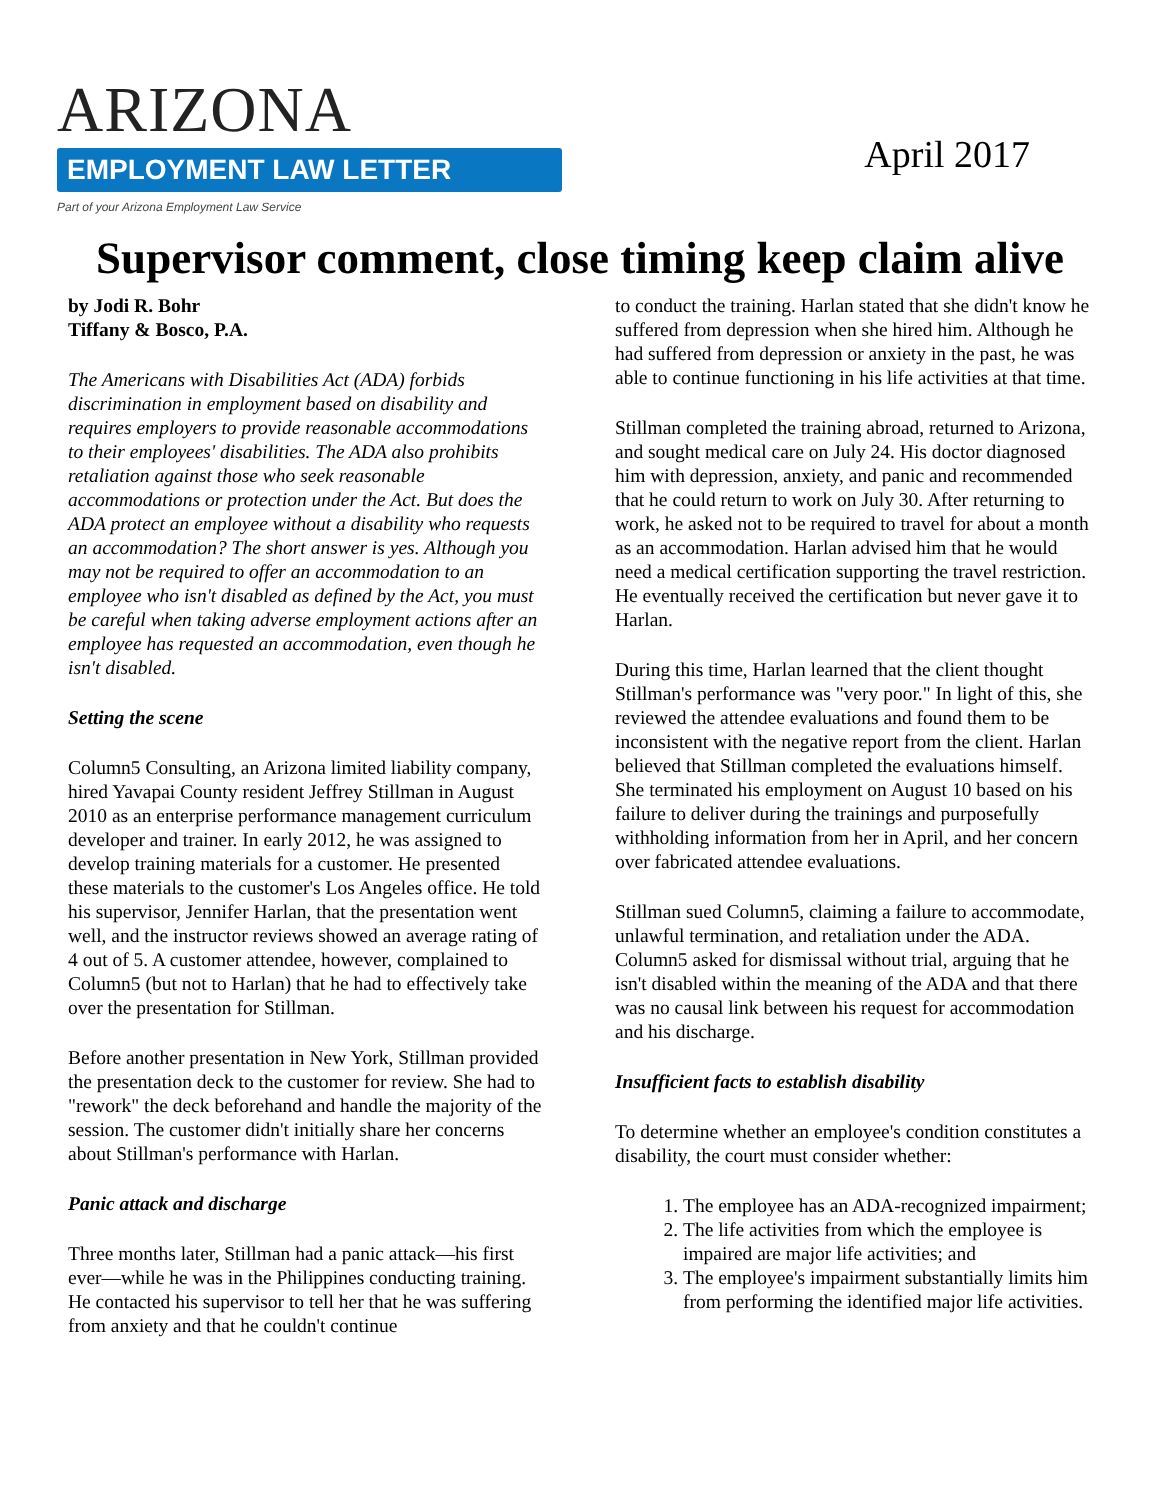ARIZONA
EMPLOYMENT LAW LETTER
Part of your Arizona Employment Law Service
April 2017
Supervisor comment, close timing keep claim alive
by Jodi R. Bohr
Tiffany & Bosco, P.A.
The Americans with Disabilities Act (ADA) forbids discrimination in employment based on disability and requires employers to provide reasonable accommodations to their employees' disabilities. The ADA also prohibits retaliation against those who seek reasonable accommodations or protection under the Act. But does the ADA protect an employee without a disability who requests an accommodation? The short answer is yes. Although you may not be required to offer an accommodation to an employee who isn't disabled as defined by the Act, you must be careful when taking adverse employment actions after an employee has requested an accommodation, even though he isn't disabled.
Setting the scene
Column5 Consulting, an Arizona limited liability company, hired Yavapai County resident Jeffrey Stillman in August 2010 as an enterprise performance management curriculum developer and trainer. In early 2012, he was assigned to develop training materials for a customer. He presented these materials to the customer's Los Angeles office. He told his supervisor, Jennifer Harlan, that the presentation went well, and the instructor reviews showed an average rating of 4 out of 5. A customer attendee, however, complained to Column5 (but not to Harlan) that he had to effectively take over the presentation for Stillman.
Before another presentation in New York, Stillman provided the presentation deck to the customer for review. She had to "rework" the deck beforehand and handle the majority of the session. The customer didn't initially share her concerns about Stillman's performance with Harlan.
Panic attack and discharge
Three months later, Stillman had a panic attack—his first ever—while he was in the Philippines conducting training. He contacted his supervisor to tell her that he was suffering from anxiety and that he couldn't continue
to conduct the training. Harlan stated that she didn't know he suffered from depression when she hired him. Although he had suffered from depression or anxiety in the past, he was able to continue functioning in his life activities at that time.
Stillman completed the training abroad, returned to Arizona, and sought medical care on July 24. His doctor diagnosed him with depression, anxiety, and panic and recommended that he could return to work on July 30. After returning to work, he asked not to be required to travel for about a month as an accommodation. Harlan advised him that he would need a medical certification supporting the travel restriction. He eventually received the certification but never gave it to Harlan.
During this time, Harlan learned that the client thought Stillman's performance was "very poor." In light of this, she reviewed the attendee evaluations and found them to be inconsistent with the negative report from the client. Harlan believed that Stillman completed the evaluations himself. She terminated his employment on August 10 based on his failure to deliver during the trainings and purposefully withholding information from her in April, and her concern over fabricated attendee evaluations.
Stillman sued Column5, claiming a failure to accommodate, unlawful termination, and retaliation under the ADA. Column5 asked for dismissal without trial, arguing that he isn't disabled within the meaning of the ADA and that there was no causal link between his request for accommodation and his discharge.
Insufficient facts to establish disability
To determine whether an employee's condition constitutes a disability, the court must consider whether:
1. The employee has an ADA-recognized impairment;
2. The life activities from which the employee is impaired are major life activities; and
3. The employee's impairment substantially limits him from performing the identified major life activities.